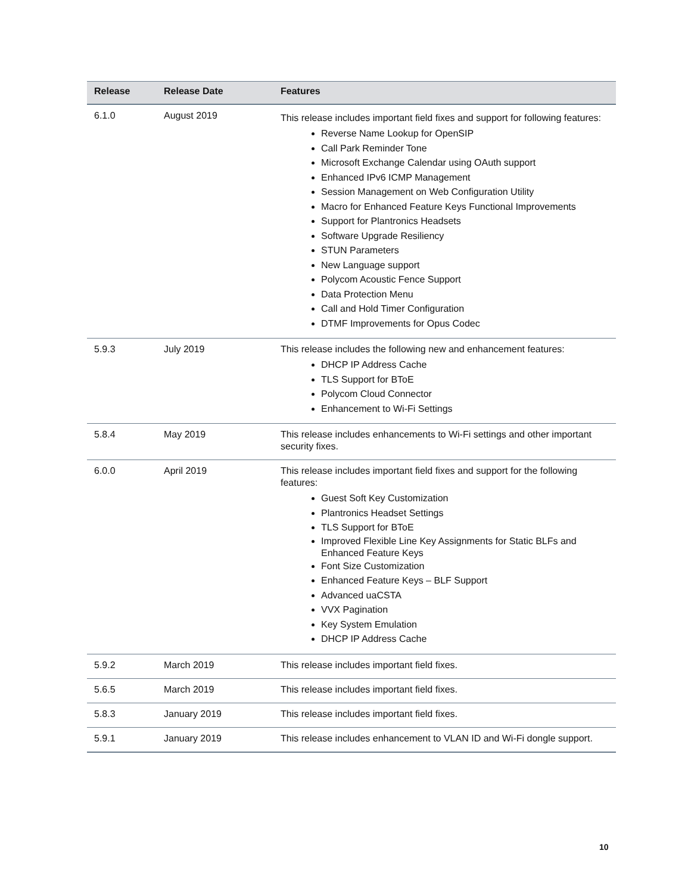| Release | Release Date | Features |
| --- | --- | --- |
| 6.1.0 | August 2019 | This release includes important field fixes and support for following features: Reverse Name Lookup for OpenSIP Call Park Reminder Tone Microsoft Exchange Calendar using OAuth support Enhanced IPv6 ICMP Management Session Management on Web Configuration Utility Macro for Enhanced Feature Keys Functional Improvements Support for Plantronics Headsets Software Upgrade Resiliency STUN Parameters New Language support Polycom Acoustic Fence Support Data Protection Menu Call and Hold Timer Configuration DTMF Improvements for Opus Codec |
| 5.9.3 | July 2019 | This release includes the following new and enhancement features: DHCP IP Address Cache TLS Support for BToE Polycom Cloud Connector Enhancement to Wi-Fi Settings |
| 5.8.4 | May 2019 | This release includes enhancements to Wi-Fi settings and other important security fixes. |
| 6.0.0 | April 2019 | This release includes important field fixes and support for the following features: Guest Soft Key Customization Plantronics Headset Settings TLS Support for BToE Improved Flexible Line Key Assignments for Static BLFs and Enhanced Feature Keys Font Size Customization Enhanced Feature Keys – BLF Support Advanced uaCSTA VVX Pagination Key System Emulation DHCP IP Address Cache |
| 5.9.2 | March 2019 | This release includes important field fixes. |
| 5.6.5 | March 2019 | This release includes important field fixes. |
| 5.8.3 | January 2019 | This release includes important field fixes. |
| 5.9.1 | January 2019 | This release includes enhancement to VLAN ID and Wi-Fi dongle support. |
10